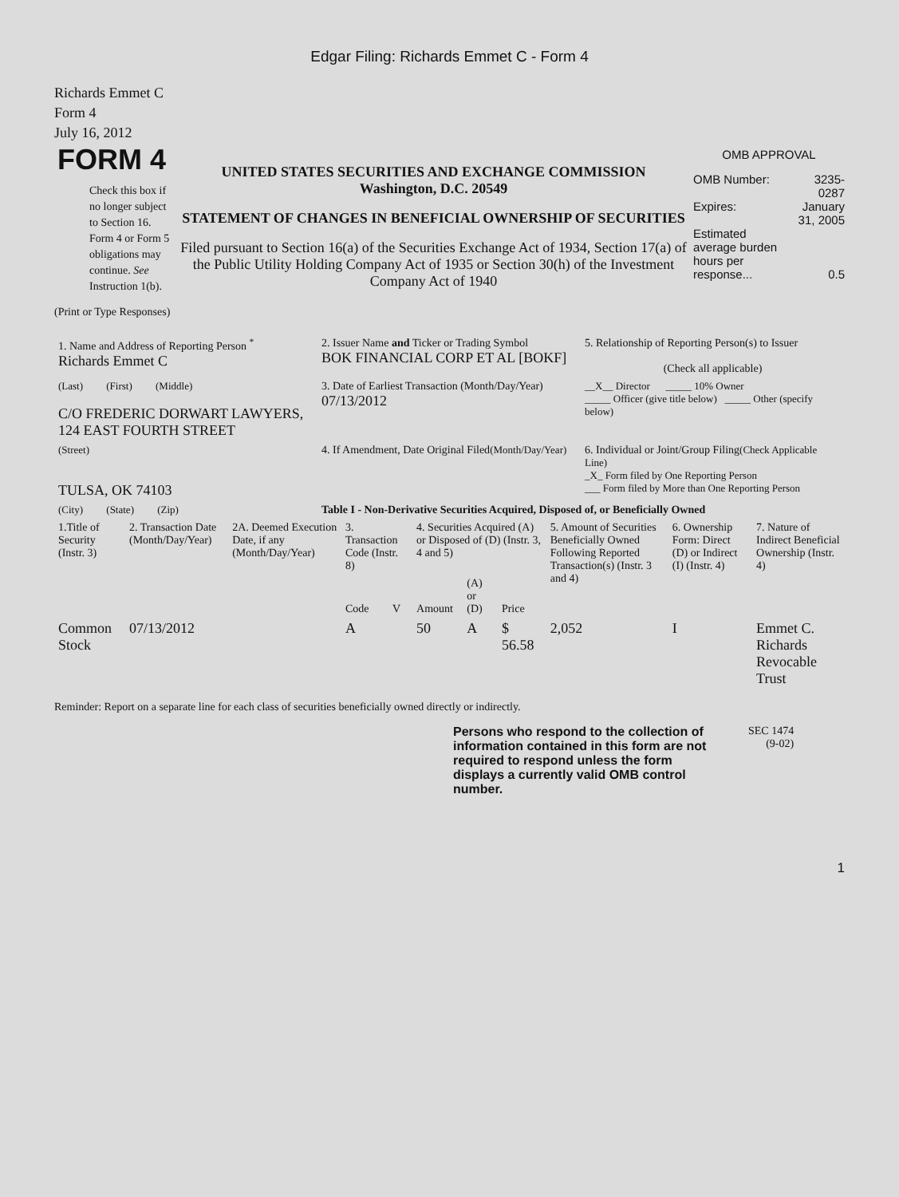Edgar Filing: Richards Emmet C - Form 4
Richards Emmet C
Form 4
July 16, 2012
FORM 4
Check this box if no longer subject to Section 16. Form 4 or Form 5 obligations may continue. See Instruction 1(b).
UNITED STATES SECURITIES AND EXCHANGE COMMISSION
Washington, D.C. 20549
STATEMENT OF CHANGES IN BENEFICIAL OWNERSHIP OF SECURITIES
Filed pursuant to Section 16(a) of the Securities Exchange Act of 1934, Section 17(a) of the Public Utility Holding Company Act of 1935 or Section 30(h) of the Investment Company Act of 1940
OMB APPROVAL
| OMB Number: | 3235-0287 |
| Expires: | January 31, 2005 |
| Estimated average burden hours per response... | 0.5 |
(Print or Type Responses)
| 1. Name and Address of Reporting Person <sup>*</sup> Richards Emmet C | 2. Issuer Name and Ticker or Trading Symbol BOK FINANCIAL CORP ET AL [BOKF] | 5. Relationship of Reporting Person(s) to Issuer (Check all applicable) |
| (Last) (First) (Middle) C/O FREDERIC DORWART LAWYERS, 124 EAST FOURTH STREET | 3. Date of Earliest Transaction (Month/Day/Year) 07/13/2012 | __X__ Director _____ 10% Owner _____ Officer (give title below) _____ Other (specify below) |
| (Street) TULSA, OK 74103 | 4. If Amendment, Date Original Filed (Month/Day/Year) | 6. Individual or Joint/Group Filing (Check Applicable Line) _X_ Form filed by One Reporting Person ___ Form filed by More than One Reporting Person |
| (City) (State) (Zip) | Table I - Non-Derivative Securities Acquired, Disposed of, or Beneficially Owned | |
| 1.Title of Security (Instr. 3) | 2. Transaction Date (Month/Day/Year) | 2A. Deemed Execution Date, if any (Month/Day/Year) | 3. Transaction Code (Instr. 8) | | 4. Securities Acquired (A) or Disposed of (D) (Instr. 3, 4 and 5) | | | 5. Amount of Securities Beneficially Owned Following Reported Transaction(s) (Instr. 3 and 4) | 6. Ownership Form: Direct (D) or Indirect (I) (Instr. 4) | 7. Nature of Indirect Beneficial Ownership (Instr. 4) |
| --- | --- | --- | --- | --- | --- | --- | --- | --- | --- | --- |
| | | | Code | V | Amount | (A) or (D) | Price | | | |
| Common Stock | 07/13/2012 | | A | | 50 | A | $ 56.58 | 2,052 | I | Emmet C. Richards Revocable Trust |
Reminder: Report on a separate line for each class of securities beneficially owned directly or indirectly.
Persons who respond to the collection of information contained in this form are not required to respond unless the form displays a currently valid OMB control number.
SEC 1474
(9-02)
1